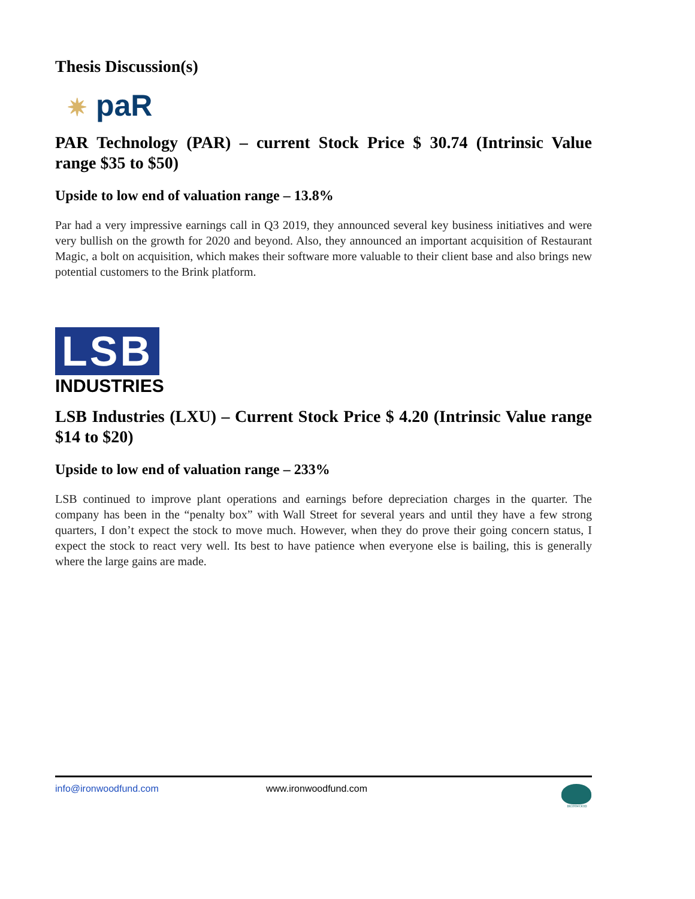Thesis Discussion(s)
✷ paR
PAR Technology (PAR) – current Stock Price $ 30.74 (Intrinsic Value range $35 to $50)
Upside to low end of valuation range – 13.8%
Par had a very impressive earnings call in Q3 2019, they announced several key business initiatives and were very bullish on the growth for 2020 and beyond. Also, they announced an important acquisition of Restaurant Magic, a bolt on acquisition, which makes their software more valuable to their client base and also brings new potential customers to the Brink platform.
LSB
INDUSTRIES
LSB Industries (LXU) – Current Stock Price $ 4.20 (Intrinsic Value range $14 to $20)
Upside to low end of valuation range – 233%
LSB continued to improve plant operations and earnings before depreciation charges in the quarter. The company has been in the “penalty box” with Wall Street for several years and until they have a few strong quarters, I don’t expect the stock to move much. However, when they do prove their going concern status, I expect the stock to react very well. Its best to have patience when everyone else is bailing, this is generally where the large gains are made.
info@ironwoodfund.com www.ironwoodfund.com IRONWOOD